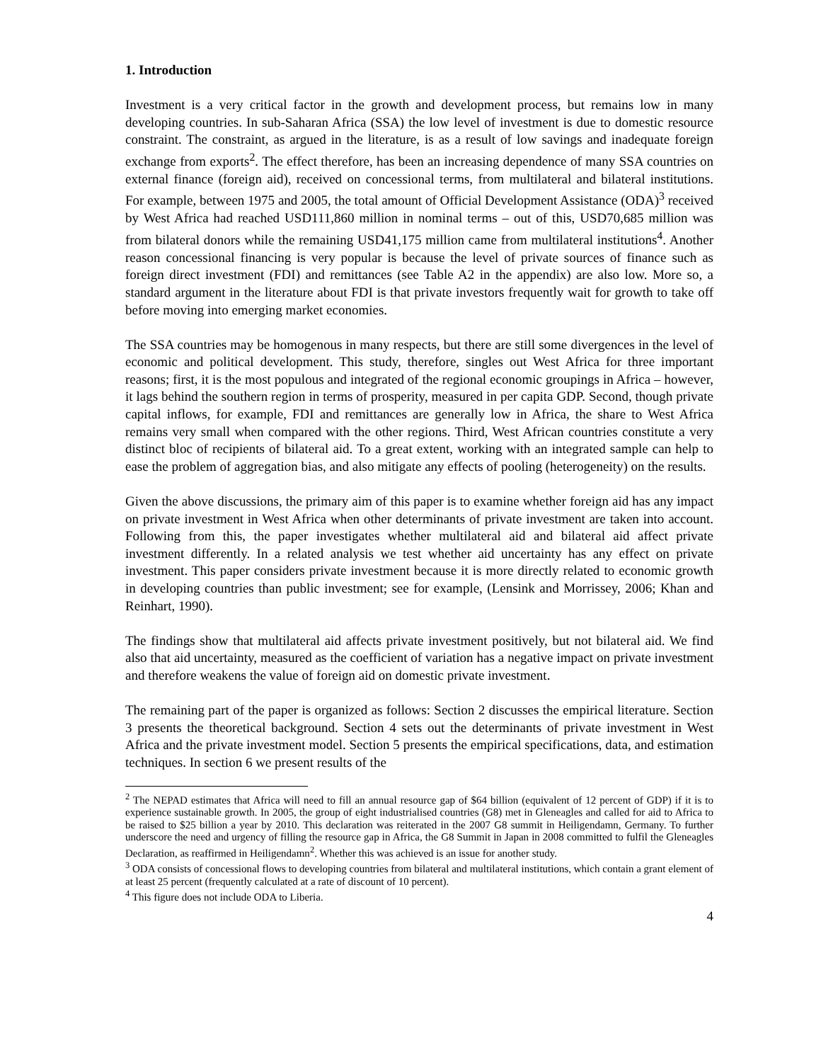1. Introduction
Investment is a very critical factor in the growth and development process, but remains low in many developing countries. In sub-Saharan Africa (SSA) the low level of investment is due to domestic resource constraint. The constraint, as argued in the literature, is as a result of low savings and inadequate foreign exchange from exports<sup>2</sup>. The effect therefore, has been an increasing dependence of many SSA countries on external finance (foreign aid), received on concessional terms, from multilateral and bilateral institutions. For example, between 1975 and 2005, the total amount of Official Development Assistance (ODA)<sup>3</sup> received by West Africa had reached USD111,860 million in nominal terms – out of this, USD70,685 million was from bilateral donors while the remaining USD41,175 million came from multilateral institutions<sup>4</sup>. Another reason concessional financing is very popular is because the level of private sources of finance such as foreign direct investment (FDI) and remittances (see Table A2 in the appendix) are also low. More so, a standard argument in the literature about FDI is that private investors frequently wait for growth to take off before moving into emerging market economies.
The SSA countries may be homogenous in many respects, but there are still some divergences in the level of economic and political development. This study, therefore, singles out West Africa for three important reasons; first, it is the most populous and integrated of the regional economic groupings in Africa – however, it lags behind the southern region in terms of prosperity, measured in per capita GDP. Second, though private capital inflows, for example, FDI and remittances are generally low in Africa, the share to West Africa remains very small when compared with the other regions. Third, West African countries constitute a very distinct bloc of recipients of bilateral aid. To a great extent, working with an integrated sample can help to ease the problem of aggregation bias, and also mitigate any effects of pooling (heterogeneity) on the results.
Given the above discussions, the primary aim of this paper is to examine whether foreign aid has any impact on private investment in West Africa when other determinants of private investment are taken into account. Following from this, the paper investigates whether multilateral aid and bilateral aid affect private investment differently. In a related analysis we test whether aid uncertainty has any effect on private investment. This paper considers private investment because it is more directly related to economic growth in developing countries than public investment; see for example, (Lensink and Morrissey, 2006; Khan and Reinhart, 1990).
The findings show that multilateral aid affects private investment positively, but not bilateral aid. We find also that aid uncertainty, measured as the coefficient of variation has a negative impact on private investment and therefore weakens the value of foreign aid on domestic private investment.
The remaining part of the paper is organized as follows: Section 2 discusses the empirical literature. Section 3 presents the theoretical background. Section 4 sets out the determinants of private investment in West Africa and the private investment model. Section 5 presents the empirical specifications, data, and estimation techniques. In section 6 we present results of the
<sup>2</sup> The NEPAD estimates that Africa will need to fill an annual resource gap of $64 billion (equivalent of 12 percent of GDP) if it is to experience sustainable growth. In 2005, the group of eight industrialised countries (G8) met in Gleneagles and called for aid to Africa to be raised to $25 billion a year by 2010. This declaration was reiterated in the 2007 G8 summit in Heiligendamn, Germany. To further underscore the need and urgency of filling the resource gap in Africa, the G8 Summit in Japan in 2008 committed to fulfil the Gleneagles Declaration, as reaffirmed in Heiligendamn<sup>2</sup>. Whether this was achieved is an issue for another study.
<sup>3</sup> ODA consists of concessional flows to developing countries from bilateral and multilateral institutions, which contain a grant element of at least 25 percent (frequently calculated at a rate of discount of 10 percent).
<sup>4</sup> This figure does not include ODA to Liberia.
4